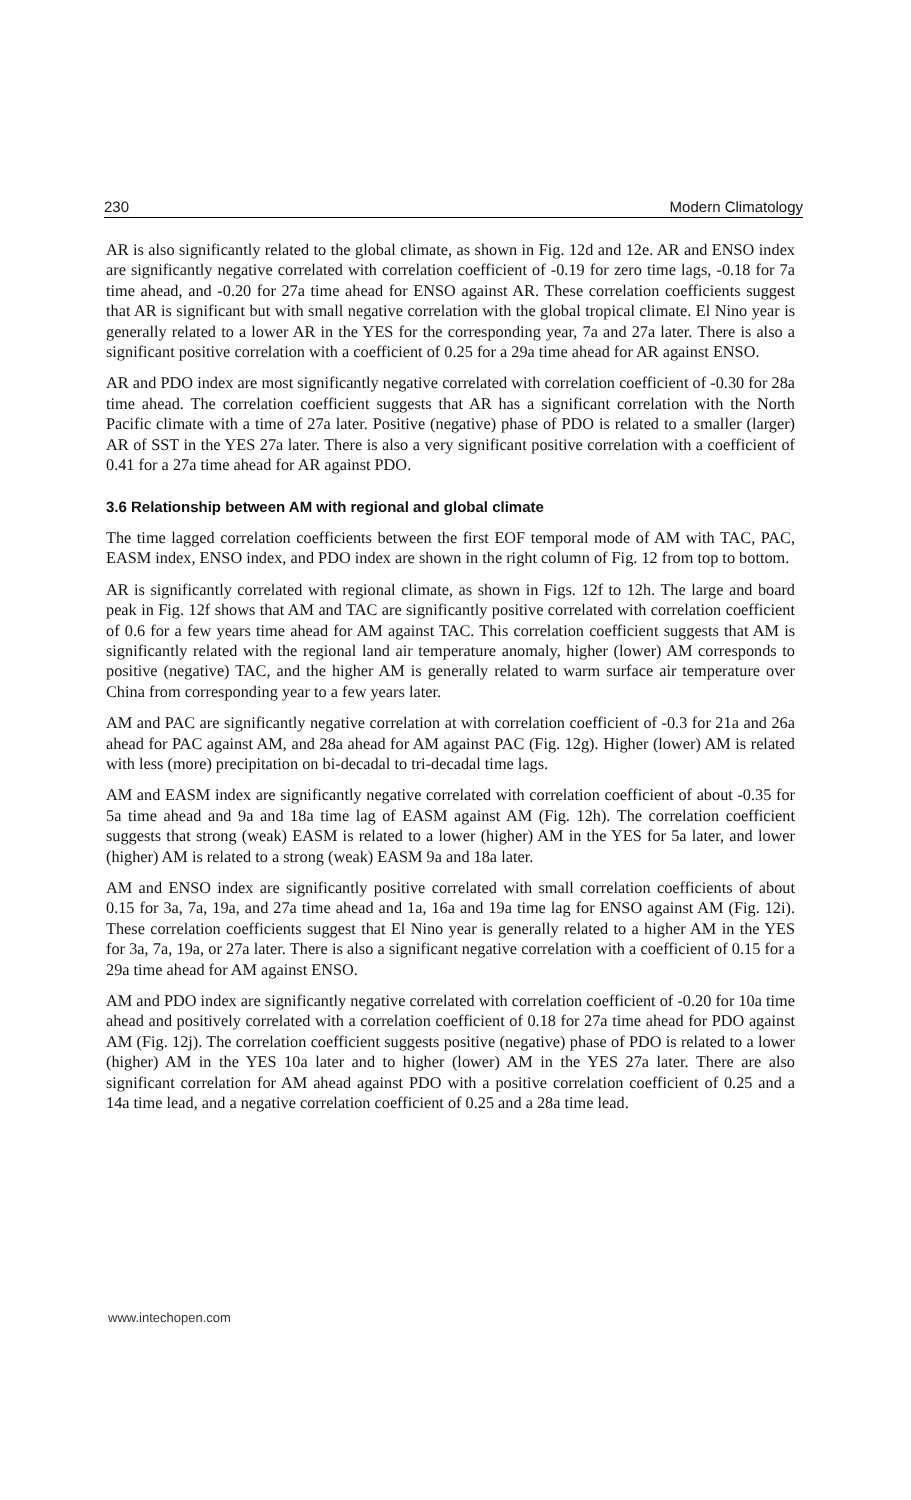230 Modern Climatology
AR is also significantly related to the global climate, as shown in Fig. 12d and 12e. AR and ENSO index are significantly negative correlated with correlation coefficient of -0.19 for zero time lags, -0.18 for 7a time ahead, and -0.20 for 27a time ahead for ENSO against AR. These correlation coefficients suggest that AR is significant but with small negative correlation with the global tropical climate. El Nino year is generally related to a lower AR in the YES for the corresponding year, 7a and 27a later. There is also a significant positive correlation with a coefficient of 0.25 for a 29a time ahead for AR against ENSO.
AR and PDO index are most significantly negative correlated with correlation coefficient of -0.30 for 28a time ahead. The correlation coefficient suggests that AR has a significant correlation with the North Pacific climate with a time of 27a later. Positive (negative) phase of PDO is related to a smaller (larger) AR of SST in the YES 27a later. There is also a very significant positive correlation with a coefficient of 0.41 for a 27a time ahead for AR against PDO.
3.6 Relationship between AM with regional and global climate
The time lagged correlation coefficients between the first EOF temporal mode of AM with TAC, PAC, EASM index, ENSO index, and PDO index are shown in the right column of Fig. 12 from top to bottom.
AR is significantly correlated with regional climate, as shown in Figs. 12f to 12h. The large and board peak in Fig. 12f shows that AM and TAC are significantly positive correlated with correlation coefficient of 0.6 for a few years time ahead for AM against TAC. This correlation coefficient suggests that AM is significantly related with the regional land air temperature anomaly, higher (lower) AM corresponds to positive (negative) TAC, and the higher AM is generally related to warm surface air temperature over China from corresponding year to a few years later.
AM and PAC are significantly negative correlation at with correlation coefficient of -0.3 for 21a and 26a ahead for PAC against AM, and 28a ahead for AM against PAC (Fig. 12g). Higher (lower) AM is related with less (more) precipitation on bi-decadal to tri-decadal time lags.
AM and EASM index are significantly negative correlated with correlation coefficient of about -0.35 for 5a time ahead and 9a and 18a time lag of EASM against AM (Fig. 12h). The correlation coefficient suggests that strong (weak) EASM is related to a lower (higher) AM in the YES for 5a later, and lower (higher) AM is related to a strong (weak) EASM 9a and 18a later.
AM and ENSO index are significantly positive correlated with small correlation coefficients of about 0.15 for 3a, 7a, 19a, and 27a time ahead and 1a, 16a and 19a time lag for ENSO against AM (Fig. 12i). These correlation coefficients suggest that El Nino year is generally related to a higher AM in the YES for 3a, 7a, 19a, or 27a later. There is also a significant negative correlation with a coefficient of 0.15 for a 29a time ahead for AM against ENSO.
AM and PDO index are significantly negative correlated with correlation coefficient of -0.20 for 10a time ahead and positively correlated with a correlation coefficient of 0.18 for 27a time ahead for PDO against AM (Fig. 12j). The correlation coefficient suggests positive (negative) phase of PDO is related to a lower (higher) AM in the YES 10a later and to higher (lower) AM in the YES 27a later. There are also significant correlation for AM ahead against PDO with a positive correlation coefficient of 0.25 and a 14a time lead, and a negative correlation coefficient of 0.25 and a 28a time lead.
www.intechopen.com